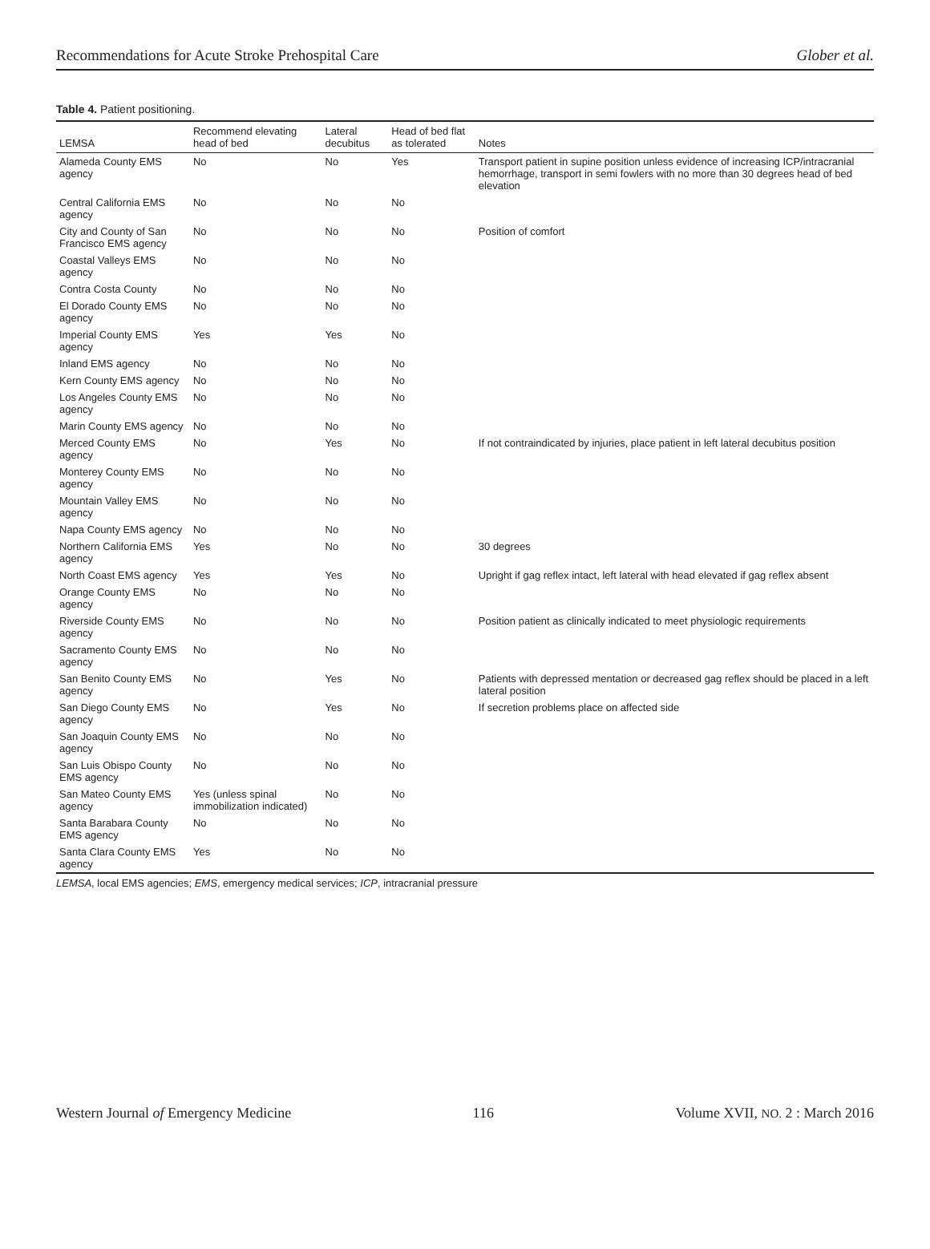Recommendations for Acute Stroke Prehospital Care Glober et al.
Table 4. Patient positioning.
| LEMSA | Recommend elevating head of bed | Lateral decubitus | Head of bed flat as tolerated | Notes |
| --- | --- | --- | --- | --- |
| Alameda County EMS agency | No | No | Yes | Transport patient in supine position unless evidence of increasing ICP/intracranial hemorrhage, transport in semi fowlers with no more than 30 degrees head of bed elevation |
| Central California EMS agency | No | No | No | |
| City and County of San Francisco EMS agency | No | No | No | Position of comfort |
| Coastal Valleys EMS agency | No | No | No | |
| Contra Costa County | No | No | No | |
| El Dorado County EMS agency | No | No | No | |
| Imperial County EMS agency | Yes | Yes | No | |
| Inland EMS agency | No | No | No | |
| Kern County EMS agency | No | No | No | |
| Los Angeles County EMS agency | No | No | No | |
| Marin County EMS agency | No | No | No | |
| Merced County EMS agency | No | Yes | No | If not contraindicated by injuries, place patient in left lateral decubitus position |
| Monterey County EMS agency | No | No | No | |
| Mountain Valley EMS agency | No | No | No | |
| Napa County EMS agency | No | No | No | |
| Northern California EMS agency | Yes | No | No | 30 degrees |
| North Coast EMS agency | Yes | Yes | No | Upright if gag reflex intact, left lateral with head elevated if gag reflex absent |
| Orange County EMS agency | No | No | No | |
| Riverside County EMS agency | No | No | No | Position patient as clinically indicated to meet physiologic requirements |
| Sacramento County EMS agency | No | No | No | |
| San Benito County EMS agency | No | Yes | No | Patients with depressed mentation or decreased gag reflex should be placed in a left lateral position |
| San Diego County EMS agency | No | Yes | No | If secretion problems place on affected side |
| San Joaquin County EMS agency | No | No | No | |
| San Luis Obispo County EMS agency | No | No | No | |
| San Mateo County EMS agency | Yes (unless spinal immobilization indicated) | No | No | |
| Santa Barabara County EMS agency | No | No | No | |
| Santa Clara County EMS agency | Yes | No | No | |
LEMSA, local EMS agencies; EMS, emergency medical services; ICP, intracranial pressure
Western Journal of Emergency Medicine 116 Volume XVII, NO. 2 : March 2016